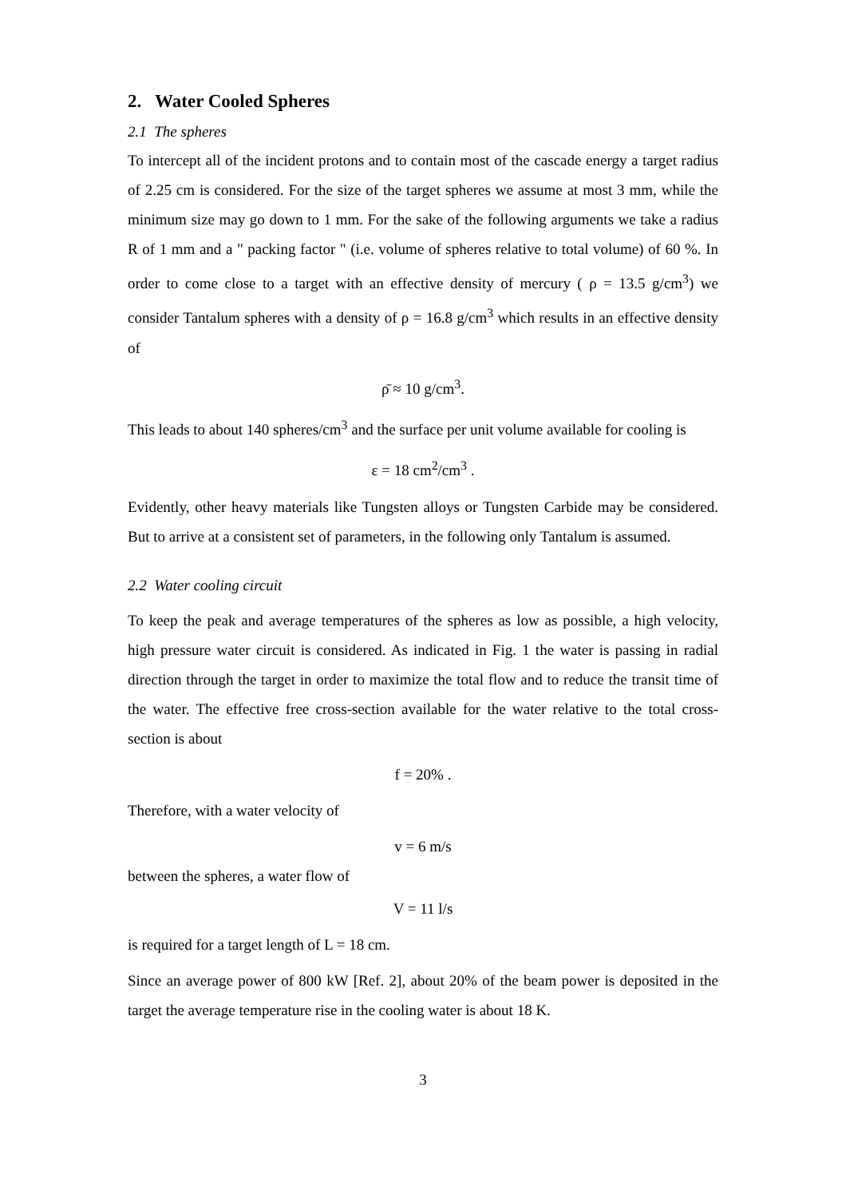2. Water Cooled Spheres
2.1 The spheres
To intercept all of the incident protons and to contain most of the cascade energy a target radius of 2.25 cm is considered. For the size of the target spheres we assume at most 3 mm, while the minimum size may go down to 1 mm. For the sake of the following arguments we take a radius R of 1 mm and a " packing factor " (i.e. volume of spheres relative to total volume) of 60 %. In order to come close to a target with an effective density of mercury ( ρ = 13.5 g/cm<sup>3</sup>) we consider Tantalum spheres with a density of ρ = 16.8 g/cm<sup>3</sup> which results in an effective density of
ρ̄ ≈ 10 g/cm<sup>3</sup>.
This leads to about 140 spheres/cm<sup>3</sup> and the surface per unit volume available for cooling is
ε = 18 cm<sup>2</sup>/cm<sup>3</sup> .
Evidently, other heavy materials like Tungsten alloys or Tungsten Carbide may be considered. But to arrive at a consistent set of parameters, in the following only Tantalum is assumed.
2.2 Water cooling circuit
To keep the peak and average temperatures of the spheres as low as possible, a high velocity, high pressure water circuit is considered. As indicated in Fig. 1 the water is passing in radial direction through the target in order to maximize the total flow and to reduce the transit time of the water. The effective free cross-section available for the water relative to the total cross-section is about
f = 20% .
Therefore, with a water velocity of
v = 6 m/s
between the spheres, a water flow of
V = 11 l/s
is required for a target length of L = 18 cm.
Since an average power of 800 kW [Ref. 2], about 20% of the beam power is deposited in the target the average temperature rise in the cooling water is about 18 K.
3